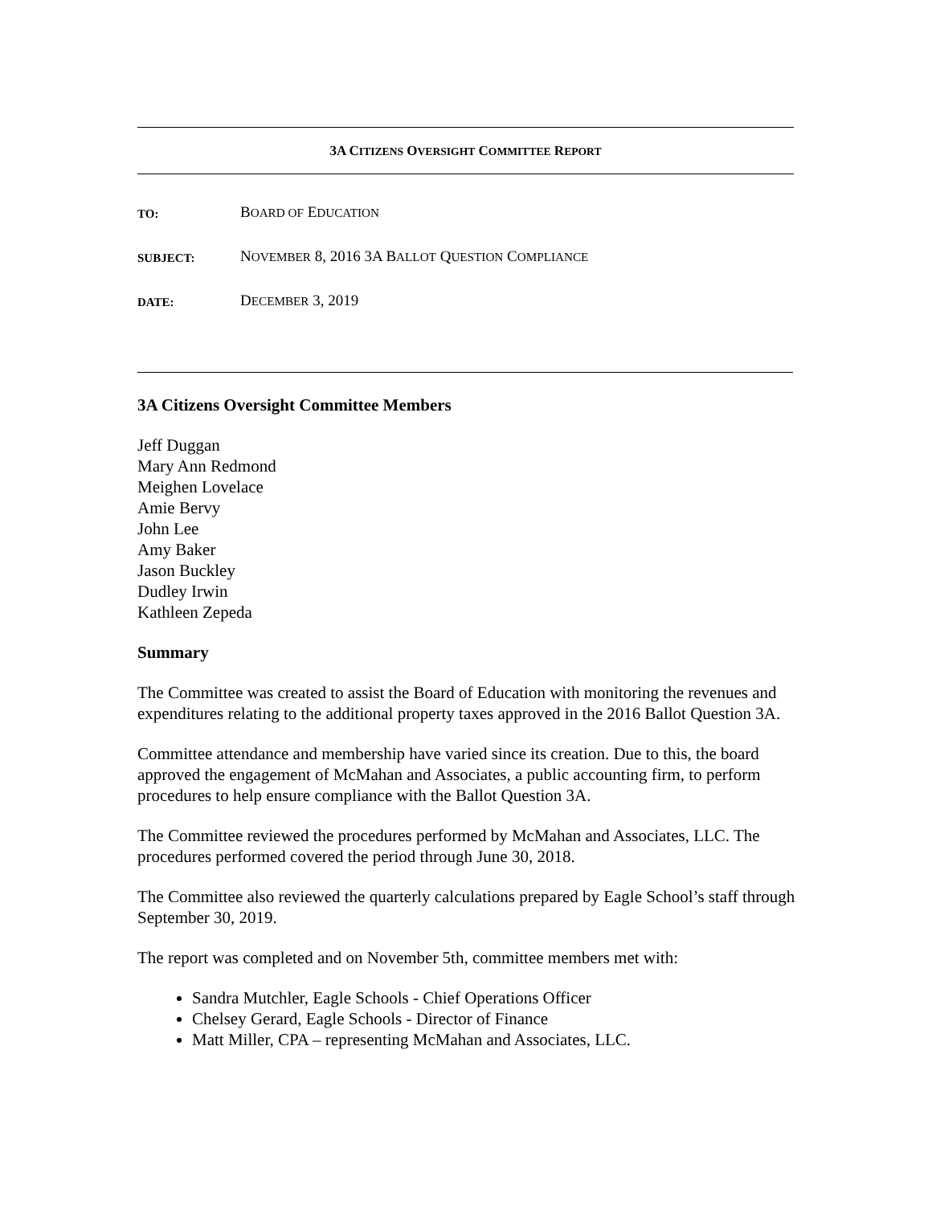3A CITIZENS OVERSIGHT COMMITTEE REPORT
TO:
BOARD OF EDUCATION
SUBJECT:
NOVEMBER 8, 2016 3A BALLOT QUESTION COMPLIANCE
DATE:
DECEMBER 3, 2019
3A Citizens Oversight Committee Members
Jeff Duggan
Mary Ann Redmond
Meighen Lovelace
Amie Bervy
John Lee
Amy Baker
Jason Buckley
Dudley Irwin
Kathleen Zepeda
Summary
The Committee was created to assist the Board of Education with monitoring the revenues and expenditures relating to the additional property taxes approved in the 2016 Ballot Question 3A.
Committee attendance and membership have varied since its creation. Due to this, the board approved the engagement of McMahan and Associates, a public accounting firm, to perform procedures to help ensure compliance with the Ballot Question 3A.
The Committee reviewed the procedures performed by McMahan and Associates, LLC. The procedures performed covered the period through June 30, 2018.
The Committee also reviewed the quarterly calculations prepared by Eagle School’s staff through September 30, 2019.
The report was completed and on November 5th, committee members met with:
Sandra Mutchler, Eagle Schools - Chief Operations Officer
Chelsey Gerard, Eagle Schools - Director of Finance
Matt Miller, CPA – representing McMahan and Associates, LLC.